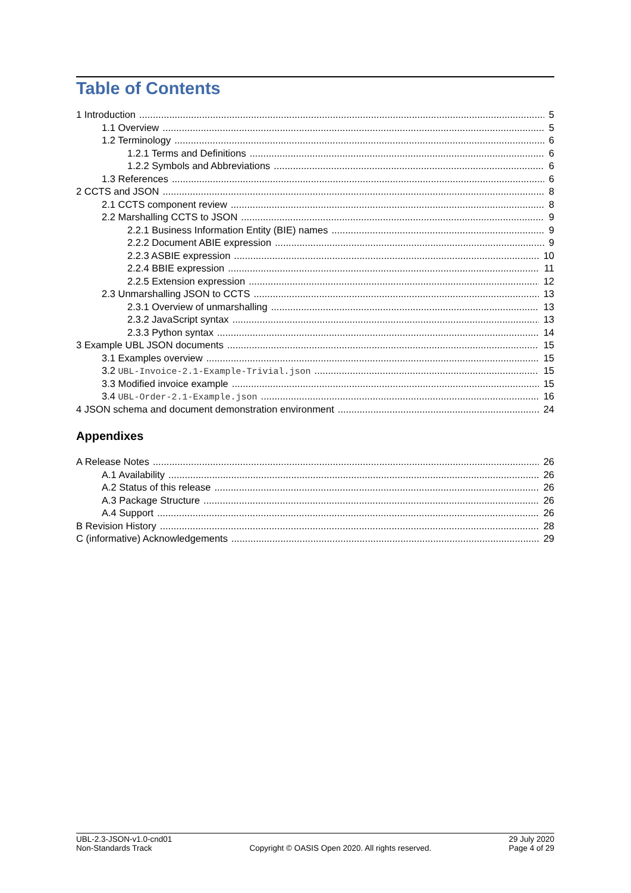Table of Contents
1 Introduction 5
1.1 Overview 5
1.2 Terminology 6
1.2.1 Terms and Definitions 6
1.2.2 Symbols and Abbreviations 6
1.3 References 6
2 CCTS and JSON 8
2.1 CCTS component review 8
2.2 Marshalling CCTS to JSON 9
2.2.1 Business Information Entity (BIE) names 9
2.2.2 Document ABIE expression 9
2.2.3 ASBIE expression 10
2.2.4 BBIE expression 11
2.2.5 Extension expression 12
2.3 Unmarshalling JSON to CCTS 13
2.3.1 Overview of unmarshalling 13
2.3.2 JavaScript syntax 13
2.3.3 Python syntax 14
3 Example UBL JSON documents 15
3.1 Examples overview 15
3.2 UBL-Invoice-2.1-Example-Trivial.json 15
3.3 Modified invoice example 15
3.4 UBL-Order-2.1-Example.json 16
4 JSON schema and document demonstration environment 24
Appendixes
A Release Notes 26
A.1 Availability 26
A.2 Status of this release 26
A.3 Package Structure 26
A.4 Support 26
B Revision History 28
C (informative) Acknowledgements 29
UBL-2.3-JSON-v1.0-cnd01
Non-Standards Track
Copyright © OASIS Open 2020. All rights reserved.
29 July 2020
Page 4 of 29